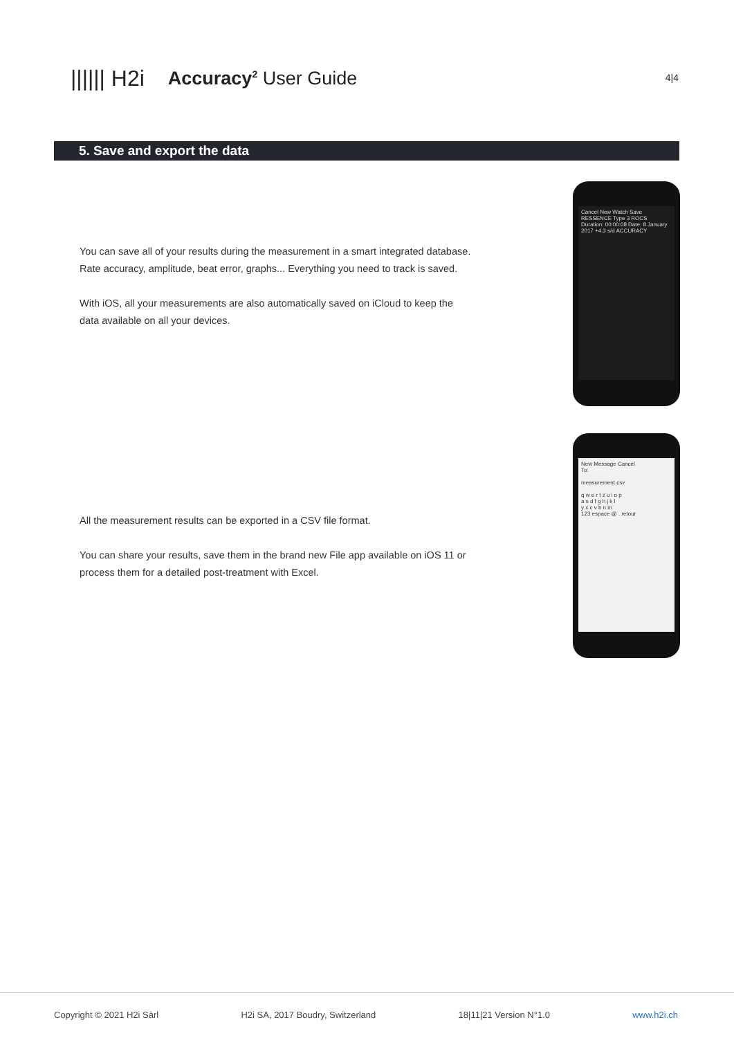|||||| H2i Accuracy<sup>2</sup> User Guide
4|4
5. Save and export the data
You can save all of your results during the measurement in a smart integrated database. Rate accuracy, amplitude, beat error, graphs... Everything you need to track is saved.
With iOS, all your measurements are also automatically saved on iCloud to keep the data available on all your devices.
Cancel New Watch Save
RESSENCE Type 3 ROCS
Duration: 00:00:08 Date: 8 January 2017 +4.3 s/d ACCURACY
All the measurement results can be exported in a CSV file format.
You can share your results, save them in the brand new File app available on iOS 11 or process them for a detailed post-treatment with Excel.
New Message Cancel
To:
measurement.csv
q w e r t z u i o p
a s d f g h j k l
y x c v b n m
123 espace @ . retour
Copyright © 2021 H2i Sàrl H2i SA, 2017 Boudry, Switzerland 18|11|21 Version N°1.0 www.h2i.ch